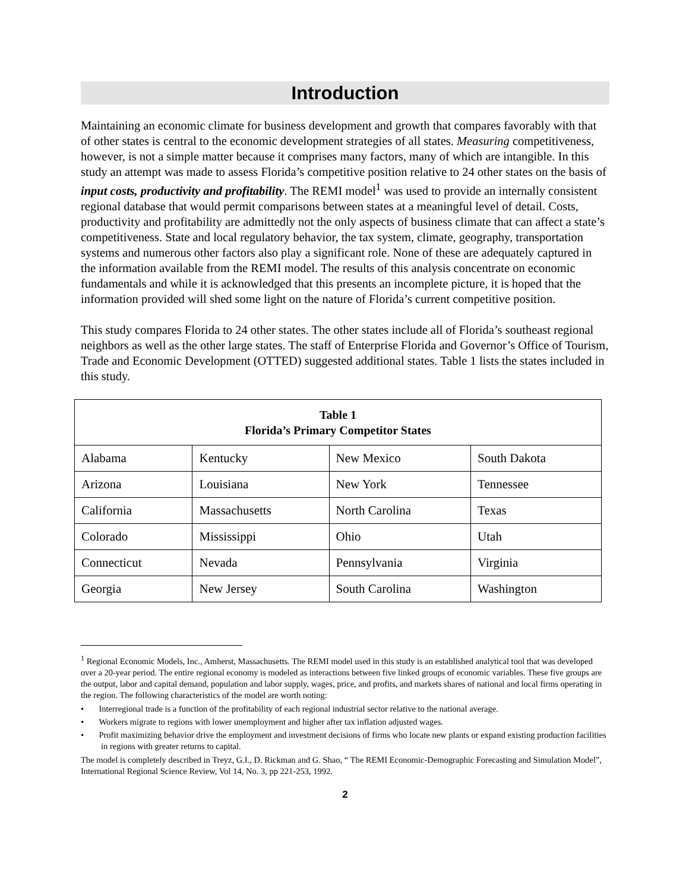Introduction
Maintaining an economic climate for business development and growth that compares favorably with that of other states is central to the economic development strategies of all states. Measuring competitiveness, however, is not a simple matter because it comprises many factors, many of which are intangible. In this study an attempt was made to assess Florida’s competitive position relative to 24 other states on the basis of input costs, productivity and profitability. The REMI model<sup>1</sup> was used to provide an internally consistent regional database that would permit comparisons between states at a meaningful level of detail. Costs, productivity and profitability are admittedly not the only aspects of business climate that can affect a state’s competitiveness. State and local regulatory behavior, the tax system, climate, geography, transportation systems and numerous other factors also play a significant role. None of these are adequately captured in the information available from the REMI model. The results of this analysis concentrate on economic fundamentals and while it is acknowledged that this presents an incomplete picture, it is hoped that the information provided will shed some light on the nature of Florida’s current competitive position.
This study compares Florida to 24 other states. The other states include all of Florida’s southeast regional neighbors as well as the other large states. The staff of Enterprise Florida and Governor’s Office of Tourism, Trade and Economic Development (OTTED) suggested additional states. Table 1 lists the states included in this study.
| Table 1 Florida’s Primary Competitor States | | | |
| --- | --- | --- | --- |
| Alabama | Kentucky | New Mexico | South Dakota |
| Arizona | Louisiana | New York | Tennessee |
| California | Massachusetts | North Carolina | Texas |
| Colorado | Mississippi | Ohio | Utah |
| Connecticut | Nevada | Pennsylvania | Virginia |
| Georgia | New Jersey | South Carolina | Washington |
<sup>1</sup> Regional Economic Models, Inc., Amherst, Massachusetts. The REMI model used in this study is an established analytical tool that was developed over a 20-year period. The entire regional economy is modeled as interactions between five linked groups of economic variables. These five groups are the output, labor and capital demand, population and labor supply, wages, price, and profits, and markets shares of national and local firms operating in the region. The following characteristics of the model are worth noting:
• Interregional trade is a function of the profitability of each regional industrial sector relative to the national average.
• Workers migrate to regions with lower unemployment and higher after tax inflation adjusted wages.
• Profit maximizing behavior drive the employment and investment decisions of firms who locate new plants or expand existing production facilities in regions with greater returns to capital.
The model is completely described in Treyz, G.I., D. Rickman and G. Shao, “ The REMI Economic-Demographic Forecasting and Simulation Model”, International Regional Science Review, Vol 14, No. 3, pp 221-253, 1992.
2